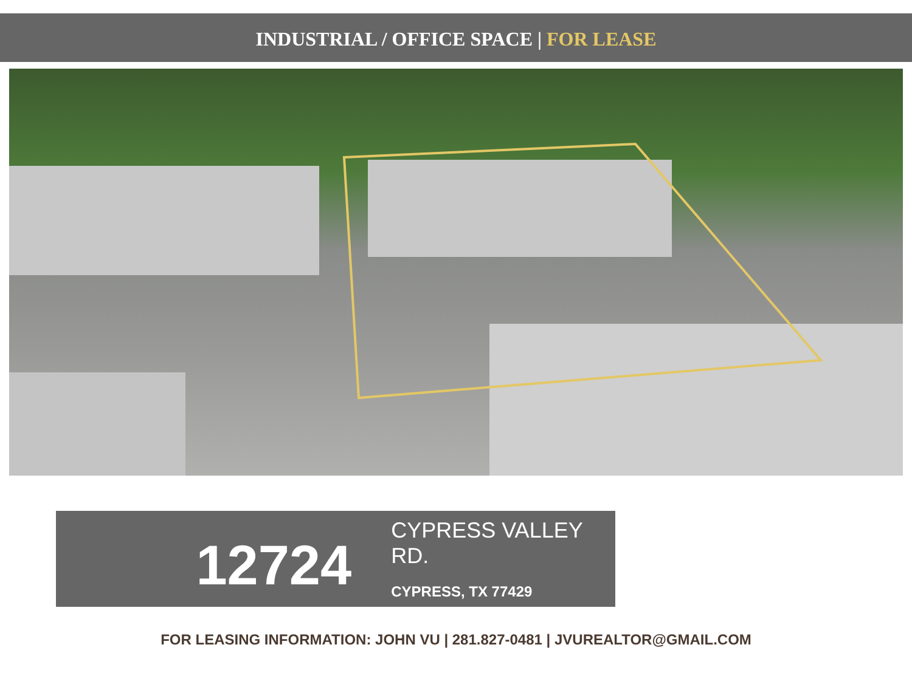INDUSTRIAL / OFFICE SPACE | FOR LEASE
12724
CYPRESS VALLEY RD.
CYPRESS, TX 77429
FOR LEASING INFORMATION: JOHN VU | 281.827-0481 | JVUREALTOR@GMAIL.COM